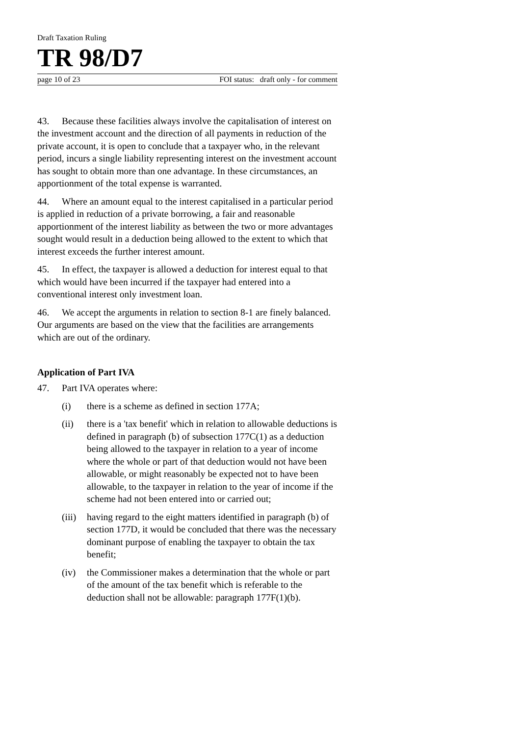Draft Taxation Ruling
TR 98/D7
page 10 of 23 FOI status: draft only - for comment
43. Because these facilities always involve the capitalisation of interest on the investment account and the direction of all payments in reduction of the private account, it is open to conclude that a taxpayer who, in the relevant period, incurs a single liability representing interest on the investment account has sought to obtain more than one advantage. In these circumstances, an apportionment of the total expense is warranted.
44. Where an amount equal to the interest capitalised in a particular period is applied in reduction of a private borrowing, a fair and reasonable apportionment of the interest liability as between the two or more advantages sought would result in a deduction being allowed to the extent to which that interest exceeds the further interest amount.
45. In effect, the taxpayer is allowed a deduction for interest equal to that which would have been incurred if the taxpayer had entered into a conventional interest only investment loan.
46. We accept the arguments in relation to section 8-1 are finely balanced. Our arguments are based on the view that the facilities are arrangements which are out of the ordinary.
Application of Part IVA
47. Part IVA operates where:
(i) there is a scheme as defined in section 177A;
(ii) there is a 'tax benefit' which in relation to allowable deductions is defined in paragraph (b) of subsection 177C(1) as a deduction being allowed to the taxpayer in relation to a year of income where the whole or part of that deduction would not have been allowable, or might reasonably be expected not to have been allowable, to the taxpayer in relation to the year of income if the scheme had not been entered into or carried out;
(iii) having regard to the eight matters identified in paragraph (b) of section 177D, it would be concluded that there was the necessary dominant purpose of enabling the taxpayer to obtain the tax benefit;
(iv) the Commissioner makes a determination that the whole or part of the amount of the tax benefit which is referable to the deduction shall not be allowable: paragraph 177F(1)(b).